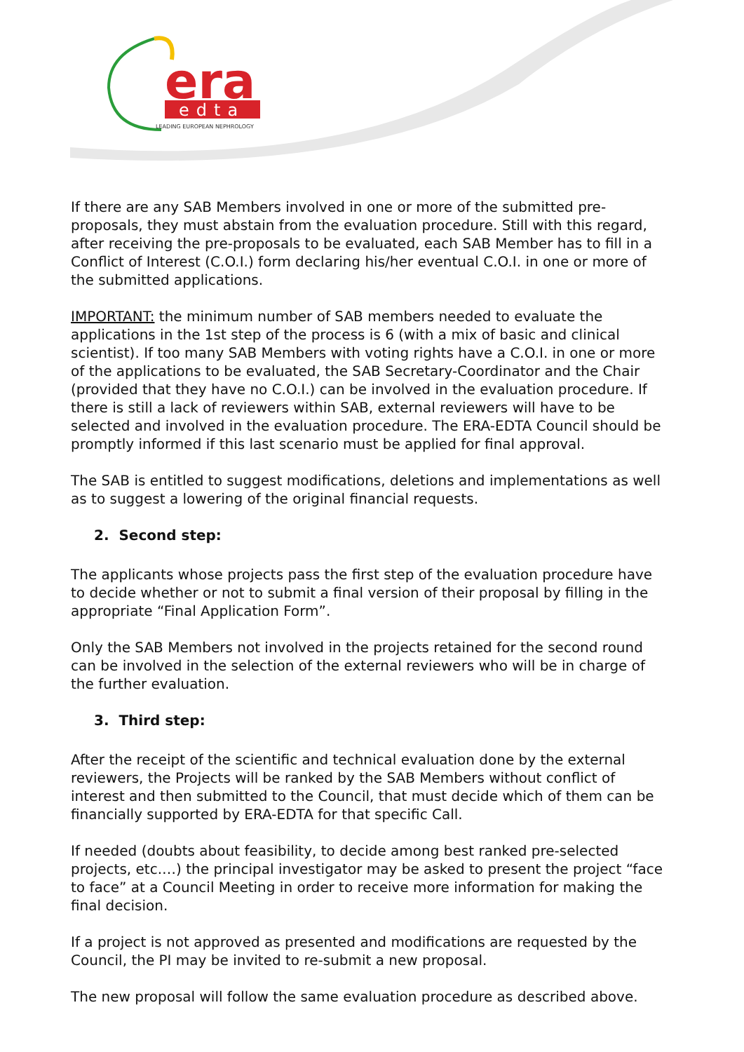era
edta
LEADING EUROPEAN NEPHROLOGY
If there are any SAB Members involved in one or more of the submitted pre-proposals, they must abstain from the evaluation procedure. Still with this regard, after receiving the pre-proposals to be evaluated, each SAB Member has to fill in a Conflict of Interest (C.O.I.) form declaring his/her eventual C.O.I. in one or more of the submitted applications.
IMPORTANT: the minimum number of SAB members needed to evaluate the applications in the 1st step of the process is 6 (with a mix of basic and clinical scientist). If too many SAB Members with voting rights have a C.O.I. in one or more of the applications to be evaluated, the SAB Secretary-Coordinator and the Chair (provided that they have no C.O.I.) can be involved in the evaluation procedure. If there is still a lack of reviewers within SAB, external reviewers will have to be selected and involved in the evaluation procedure. The ERA-EDTA Council should be promptly informed if this last scenario must be applied for final approval.
The SAB is entitled to suggest modifications, deletions and implementations as well as to suggest a lowering of the original financial requests.
2. Second step:
The applicants whose projects pass the first step of the evaluation procedure have to decide whether or not to submit a final version of their proposal by filling in the appropriate “Final Application Form”.
Only the SAB Members not involved in the projects retained for the second round can be involved in the selection of the external reviewers who will be in charge of the further evaluation.
3. Third step:
After the receipt of the scientific and technical evaluation done by the external reviewers, the Projects will be ranked by the SAB Members without conflict of interest and then submitted to the Council, that must decide which of them can be financially supported by ERA-EDTA for that specific Call.
If needed (doubts about feasibility, to decide among best ranked pre-selected projects, etc.…) the principal investigator may be asked to present the project “face to face” at a Council Meeting in order to receive more information for making the final decision.
If a project is not approved as presented and modifications are requested by the Council, the PI may be invited to re-submit a new proposal.
The new proposal will follow the same evaluation procedure as described above.